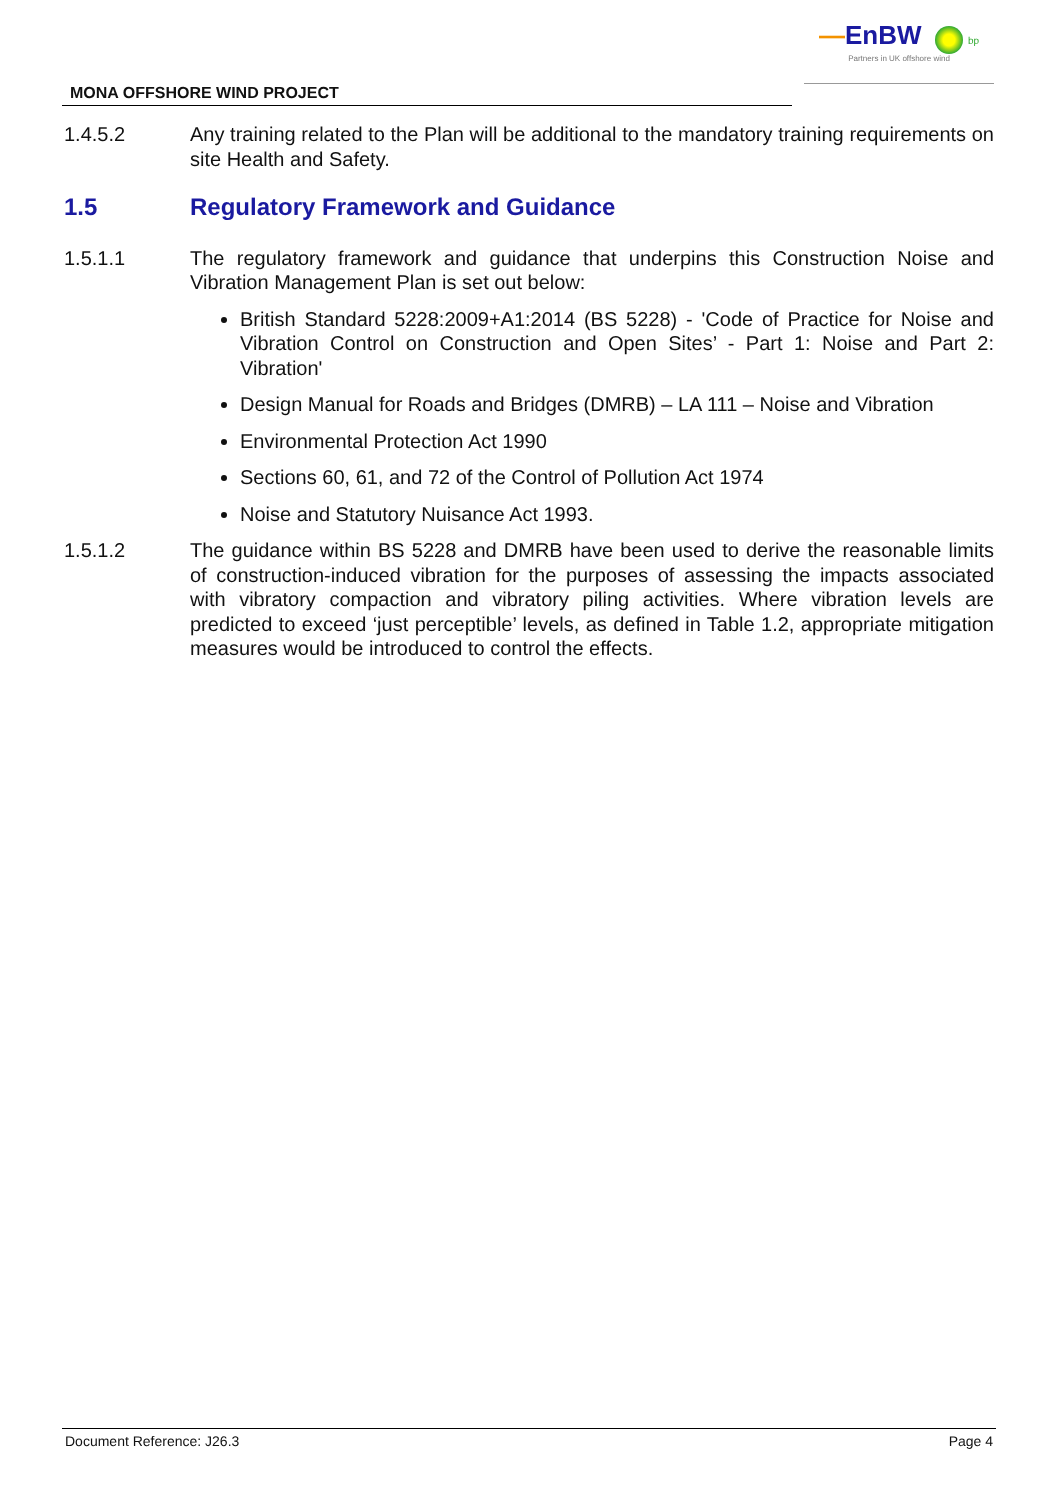—EnBW bp
Partners in UK offshore wind
MONA OFFSHORE WIND PROJECT
1.4.5.2 Any training related to the Plan will be additional to the mandatory training requirements on site Health and Safety.
1.5 Regulatory Framework and Guidance
1.5.1.1 The regulatory framework and guidance that underpins this Construction Noise and Vibration Management Plan is set out below:
British Standard 5228:2009+A1:2014 (BS 5228) - 'Code of Practice for Noise and Vibration Control on Construction and Open Sites’ - Part 1: Noise and Part 2: Vibration'
Design Manual for Roads and Bridges (DMRB) – LA 111 – Noise and Vibration
Environmental Protection Act 1990
Sections 60, 61, and 72 of the Control of Pollution Act 1974
Noise and Statutory Nuisance Act 1993.
1.5.1.2 The guidance within BS 5228 and DMRB have been used to derive the reasonable limits of construction-induced vibration for the purposes of assessing the impacts associated with vibratory compaction and vibratory piling activities. Where vibration levels are predicted to exceed ‘just perceptible’ levels, as defined in Table 1.2, appropriate mitigation measures would be introduced to control the effects.
Document Reference: J26.3 Page 4